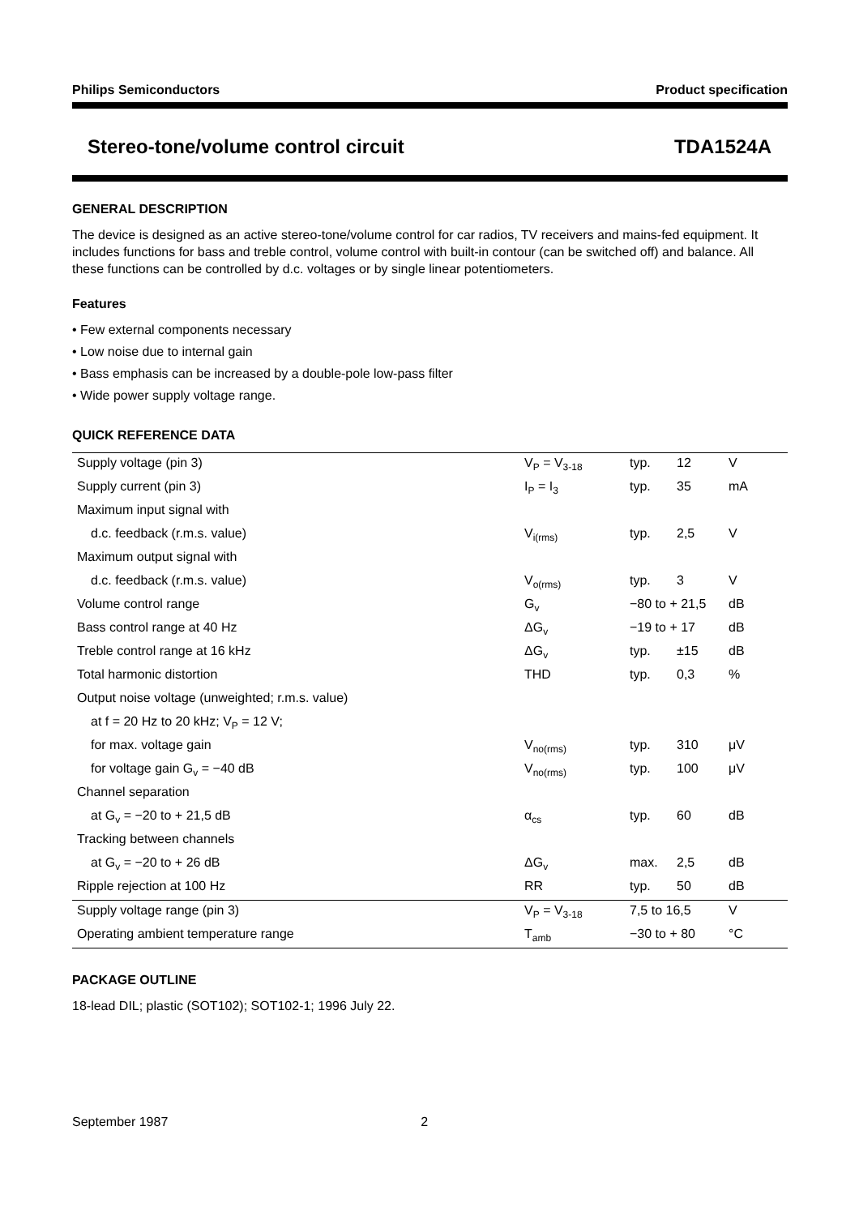Philips Semiconductors Product specification
Stereo-tone/volume control circuit TDA1524A
GENERAL DESCRIPTION
The device is designed as an active stereo-tone/volume control for car radios, TV receivers and mains-fed equipment. It includes functions for bass and treble control, volume control with built-in contour (can be switched off) and balance. All these functions can be controlled by d.c. voltages or by single linear potentiometers.
Features
• Few external components necessary
• Low noise due to internal gain
• Bass emphasis can be increased by a double-pole low-pass filter
• Wide power supply voltage range.
QUICK REFERENCE DATA
| Supply voltage (pin 3) | V<sub>P</sub> = V<sub>3-18</sub> | typ. | 12 | V |
| Supply current (pin 3) | I<sub>P</sub> = I<sub>3</sub> | typ. | 35 | mA |
| Maximum input signal with | | | | |
| d.c. feedback (r.m.s. value) | V<sub>i(rms)</sub> | typ. | 2,5 | V |
| Maximum output signal with | | | | |
| d.c. feedback (r.m.s. value) | V<sub>o(rms)</sub> | typ. | 3 | V |
| Volume control range | G<sub>v</sub> | −80 to + 21,5 | | dB |
| Bass control range at 40 Hz | ΔG<sub>v</sub> | −19 to + 17 | | dB |
| Treble control range at 16 kHz | ΔG<sub>v</sub> | typ. | ±15 | dB |
| Total harmonic distortion | THD | typ. | 0,3 | % |
| Output noise voltage (unweighted; r.m.s. value) | | | | |
| at f = 20 Hz to 20 kHz; V<sub>P</sub> = 12 V; | | | | |
| for max. voltage gain | V<sub>no(rms)</sub> | typ. | 310 | μV |
| for voltage gain G<sub>v</sub> = −40 dB | V<sub>no(rms)</sub> | typ. | 100 | μV |
| Channel separation | | | | |
| at G<sub>v</sub> = −20 to + 21,5 dB | α<sub>cs</sub> | typ. | 60 | dB |
| Tracking between channels | | | | |
| at G<sub>v</sub> = −20 to + 26 dB | ΔG<sub>v</sub> | max. | 2,5 | dB |
| Ripple rejection at 100 Hz | RR | typ. | 50 | dB |
| Supply voltage range (pin 3) | V<sub>P</sub> = V<sub>3-18</sub> | 7,5 to 16,5 | | V |
| Operating ambient temperature range | T<sub>amb</sub> | −30 to + 80 | | °C |
PACKAGE OUTLINE
18-lead DIL; plastic (SOT102); SOT102-1; 1996 July 22.
September 1987 2